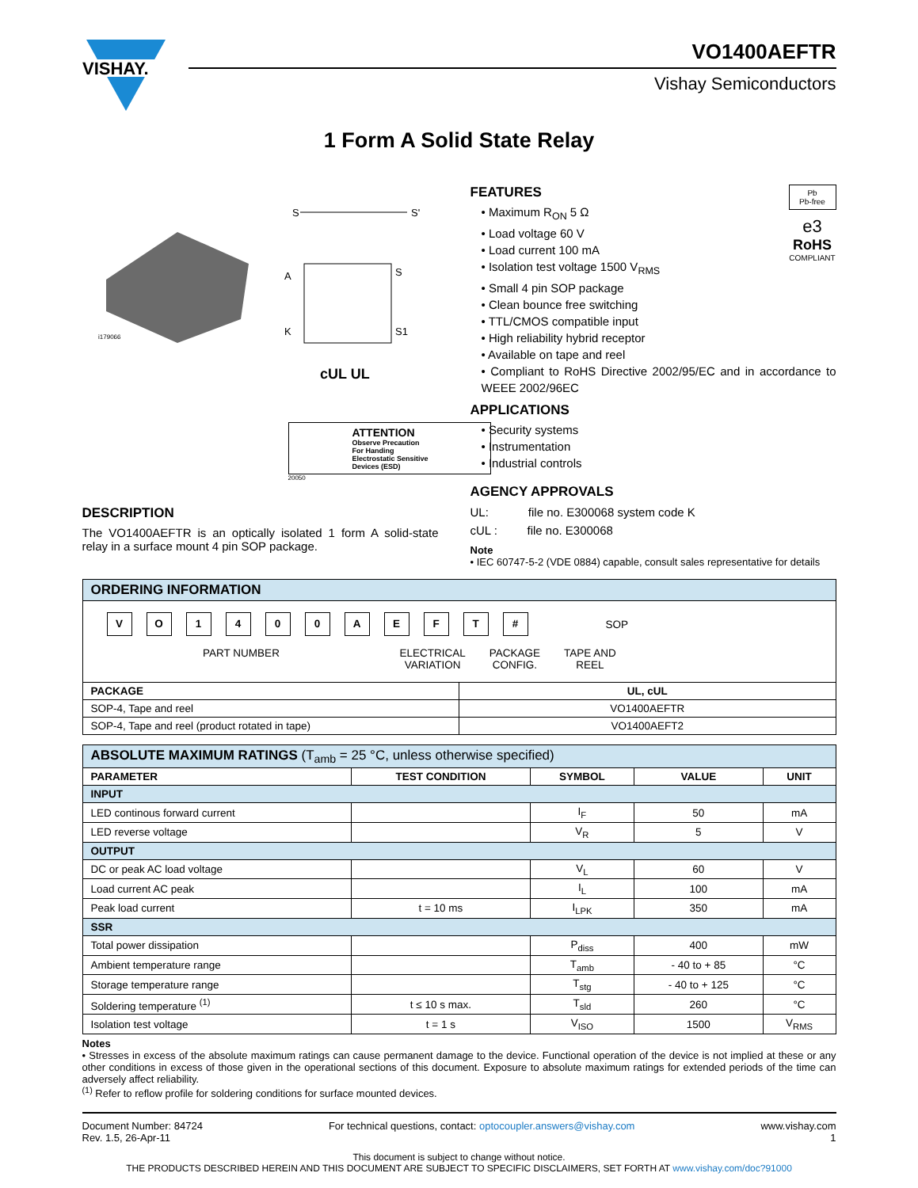VISHAY.
VO1400AEFTR
Vishay Semiconductors
1 Form A Solid State Relay
i179066
A
K
S
S1
S
S'
cUL UL
ATTENTION
Observe Precaution
For Handing
Electrostatic Sensitive
Devices (ESD)
20050
DESCRIPTION
The VO1400AEFTR is an optically isolated 1 form A solid-state relay in a surface mount 4 pin SOP package.
Pb
Pb-free
e3
RoHS
COMPLIANT
FEATURES
• Maximum R<sub>ON</sub> 5 Ω
• Load voltage 60 V
• Load current 100 mA
• Isolation test voltage 1500 V<sub>RMS</sub>
• Small 4 pin SOP package
• Clean bounce free switching
• TTL/CMOS compatible input
• High reliability hybrid receptor
• Available on tape and reel
• Compliant to RoHS Directive 2002/95/EC and in accordance to WEEE 2002/96EC
APPLICATIONS
• Security systems
• Instrumentation
• Industrial controls
AGENCY APPROVALS
UL: file no. E300068 system code K
cUL : file no. E300068
Note
• IEC 60747-5-2 (VDE 0884) capable, consult sales representative for details
| ORDERING INFORMATION | |
| --- | --- |
| V O 1 4 0 0 A E F T # SOP PART NUMBER ELECTRICAL VARIATION PACKAGE CONFIG. TAPE AND REEL | |
| PACKAGE | UL, cUL |
| SOP-4, Tape and reel | VO1400AEFTR |
| SOP-4, Tape and reel (product rotated in tape) | VO1400AEFT2 |
| ABSOLUTE MAXIMUM RATINGS (T<sub>amb</sub> = 25 °C, unless otherwise specified) | | | | |
| --- | --- | --- | --- | --- |
| PARAMETER | TEST CONDITION | SYMBOL | VALUE | UNIT |
| INPUT | | | | |
| LED continous forward current | | I<sub>F</sub> | 50 | mA |
| LED reverse voltage | | V<sub>R</sub> | 5 | V |
| OUTPUT | | | | |
| DC or peak AC load voltage | | V<sub>L</sub> | 60 | V |
| Load current AC peak | | I<sub>L</sub> | 100 | mA |
| Peak load current | t = 10 ms | I<sub>LPK</sub> | 350 | mA |
| SSR | | | | |
| Total power dissipation | | P<sub>diss</sub> | 400 | mW |
| Ambient temperature range | | T<sub>amb</sub> | - 40 to + 85 | °C |
| Storage temperature range | | T<sub>stg</sub> | - 40 to + 125 | °C |
| Soldering temperature <sup>(1)</sup> | t ≤ 10 s max. | T<sub>sld</sub> | 260 | °C |
| Isolation test voltage | t = 1 s | V<sub>ISO</sub> | 1500 | V<sub>RMS</sub> |
Notes
• Stresses in excess of the absolute maximum ratings can cause permanent damage to the device. Functional operation of the device is not implied at these or any other conditions in excess of those given in the operational sections of this document. Exposure to absolute maximum ratings for extended periods of the time can adversely affect reliability.
<sup>(1)</sup> Refer to reflow profile for soldering conditions for surface mounted devices.
Document Number: 84724
Rev. 1.5, 26-Apr-11
For technical questions, contact: optocoupler.answers@vishay.com
www.vishay.com
1
This document is subject to change without notice.
THE PRODUCTS DESCRIBED HEREIN AND THIS DOCUMENT ARE SUBJECT TO SPECIFIC DISCLAIMERS, SET FORTH AT www.vishay.com/doc?91000